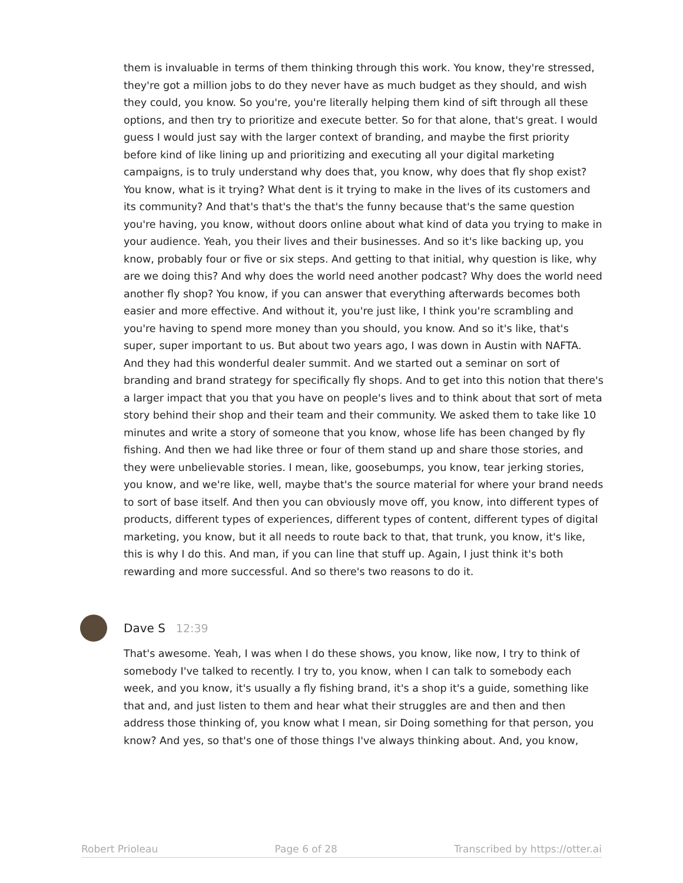them is invaluable in terms of them thinking through this work. You know, they're stressed, they're got a million jobs to do they never have as much budget as they should, and wish they could, you know. So you're, you're literally helping them kind of sift through all these options, and then try to prioritize and execute better. So for that alone, that's great. I would guess I would just say with the larger context of branding, and maybe the first priority before kind of like lining up and prioritizing and executing all your digital marketing campaigns, is to truly understand why does that, you know, why does that fly shop exist? You know, what is it trying? What dent is it trying to make in the lives of its customers and its community? And that's that's the that's the funny because that's the same question you're having, you know, without doors online about what kind of data you trying to make in your audience. Yeah, you their lives and their businesses. And so it's like backing up, you know, probably four or five or six steps. And getting to that initial, why question is like, why are we doing this? And why does the world need another podcast? Why does the world need another fly shop? You know, if you can answer that everything afterwards becomes both easier and more effective. And without it, you're just like, I think you're scrambling and you're having to spend more money than you should, you know. And so it's like, that's super, super important to us. But about two years ago, I was down in Austin with NAFTA. And they had this wonderful dealer summit. And we started out a seminar on sort of branding and brand strategy for specifically fly shops. And to get into this notion that there's a larger impact that you that you have on people's lives and to think about that sort of meta story behind their shop and their team and their community. We asked them to take like 10 minutes and write a story of someone that you know, whose life has been changed by fly fishing. And then we had like three or four of them stand up and share those stories, and they were unbelievable stories. I mean, like, goosebumps, you know, tear jerking stories, you know, and we're like, well, maybe that's the source material for where your brand needs to sort of base itself. And then you can obviously move off, you know, into different types of products, different types of experiences, different types of content, different types of digital marketing, you know, but it all needs to route back to that, that trunk, you know, it's like, this is why I do this. And man, if you can line that stuff up. Again, I just think it's both rewarding and more successful. And so there's two reasons to do it.
Dave S 12:39
That's awesome. Yeah, I was when I do these shows, you know, like now, I try to think of somebody I've talked to recently. I try to, you know, when I can talk to somebody each week, and you know, it's usually a fly fishing brand, it's a shop it's a guide, something like that and, and just listen to them and hear what their struggles are and then and then address those thinking of, you know what I mean, sir Doing something for that person, you know? And yes, so that's one of those things I've always thinking about. And, you know,
Robert Prioleau Page 6 of 28 Transcribed by https://otter.ai